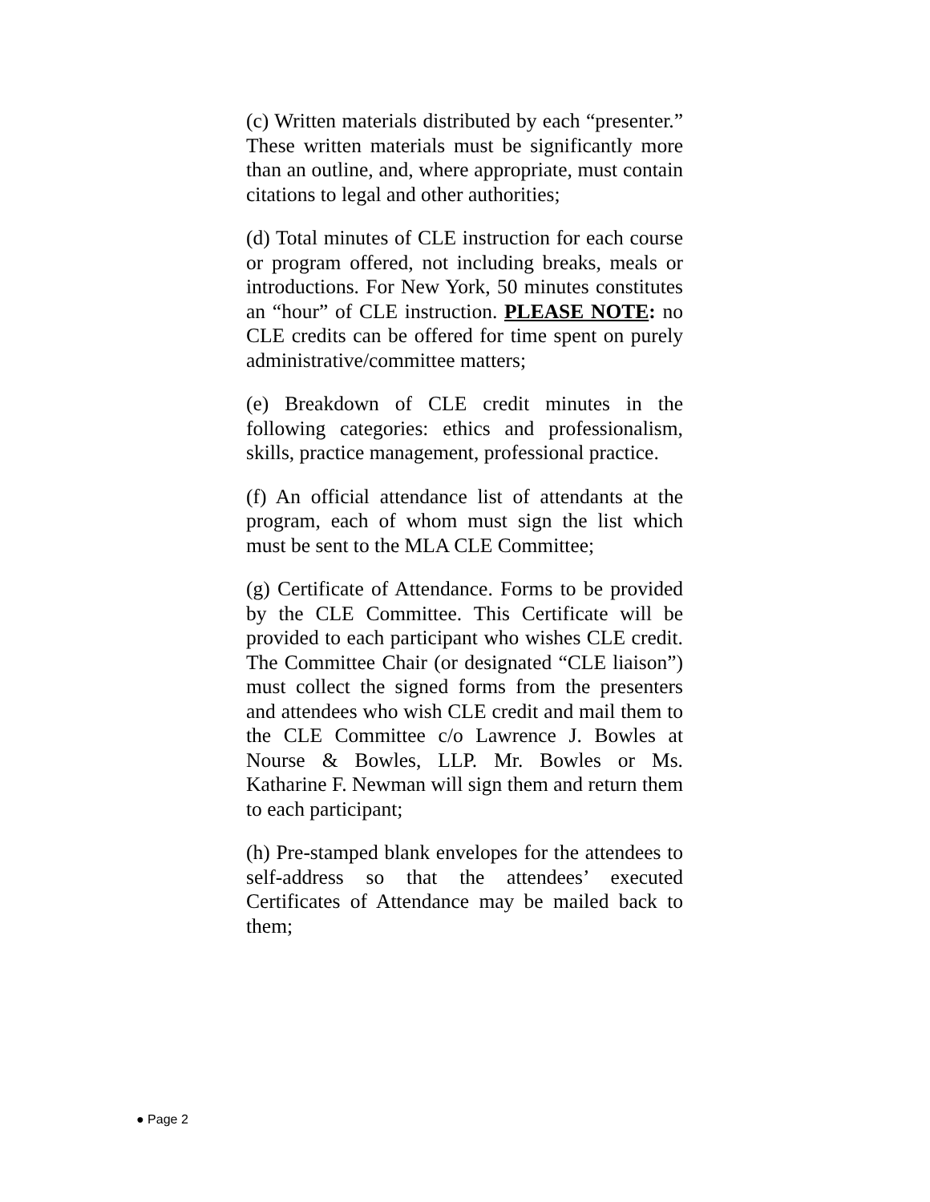(c) Written materials distributed by each “presenter.” These written materials must be significantly more than an outline, and, where appropriate, must contain citations to legal and other authorities;
(d) Total minutes of CLE instruction for each course or program offered, not including breaks, meals or introductions. For New York, 50 minutes constitutes an “hour” of CLE instruction. PLEASE NOTE: no CLE credits can be offered for time spent on purely administrative/committee matters;
(e) Breakdown of CLE credit minutes in the following categories: ethics and professionalism, skills, practice management, professional practice.
(f) An official attendance list of attendants at the program, each of whom must sign the list which must be sent to the MLA CLE Committee;
(g) Certificate of Attendance. Forms to be provided by the CLE Committee. This Certificate will be provided to each participant who wishes CLE credit. The Committee Chair (or designated “CLE liaison”) must collect the signed forms from the presenters and attendees who wish CLE credit and mail them to the CLE Committee c/o Lawrence J. Bowles at Nourse & Bowles, LLP. Mr. Bowles or Ms. Katharine F. Newman will sign them and return them to each participant;
(h) Pre-stamped blank envelopes for the attendees to self-address so that the attendees’ executed Certificates of Attendance may be mailed back to them;
● Page 2